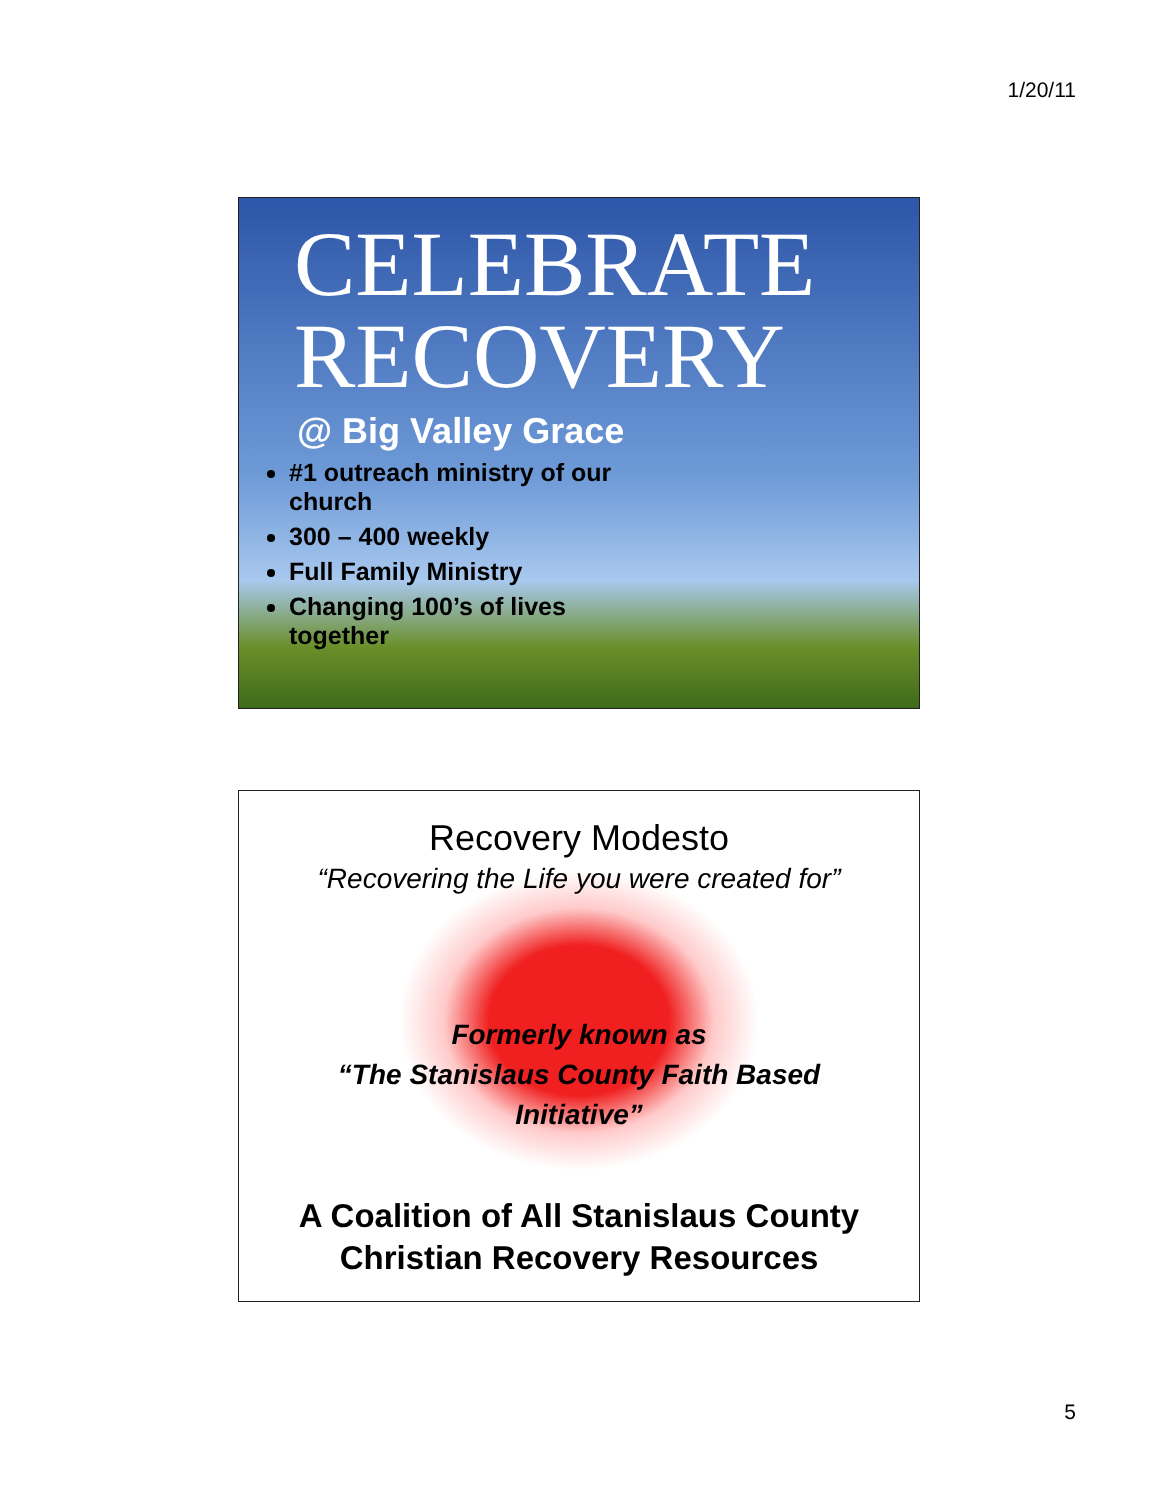1/20/11
CELEBRATE
RECOVERY
@ Big Valley Grace
#1 outreach ministry of our church
300 – 400 weekly
Full Family Ministry
Changing 100’s of lives together
Recovery Modesto
“Recovering the Life you were created for”
Formerly known as
“The Stanislaus County Faith Based
Initiative”
A Coalition of All Stanislaus County
Christian Recovery Resources
5